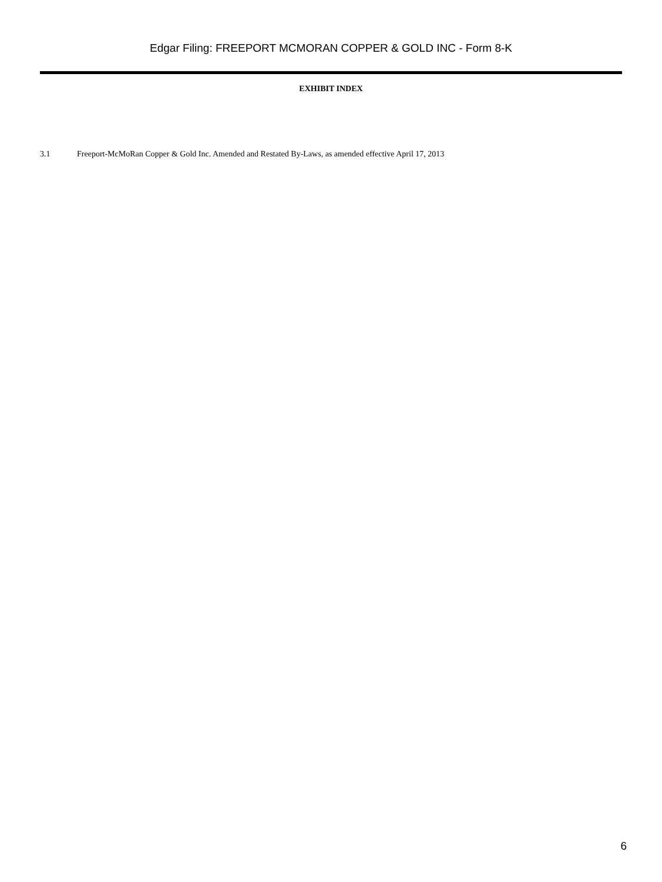Edgar Filing: FREEPORT MCMORAN COPPER & GOLD INC - Form 8-K
EXHIBIT INDEX
3.1 Freeport-McMoRan Copper & Gold Inc. Amended and Restated By-Laws, as amended effective April 17, 2013
6